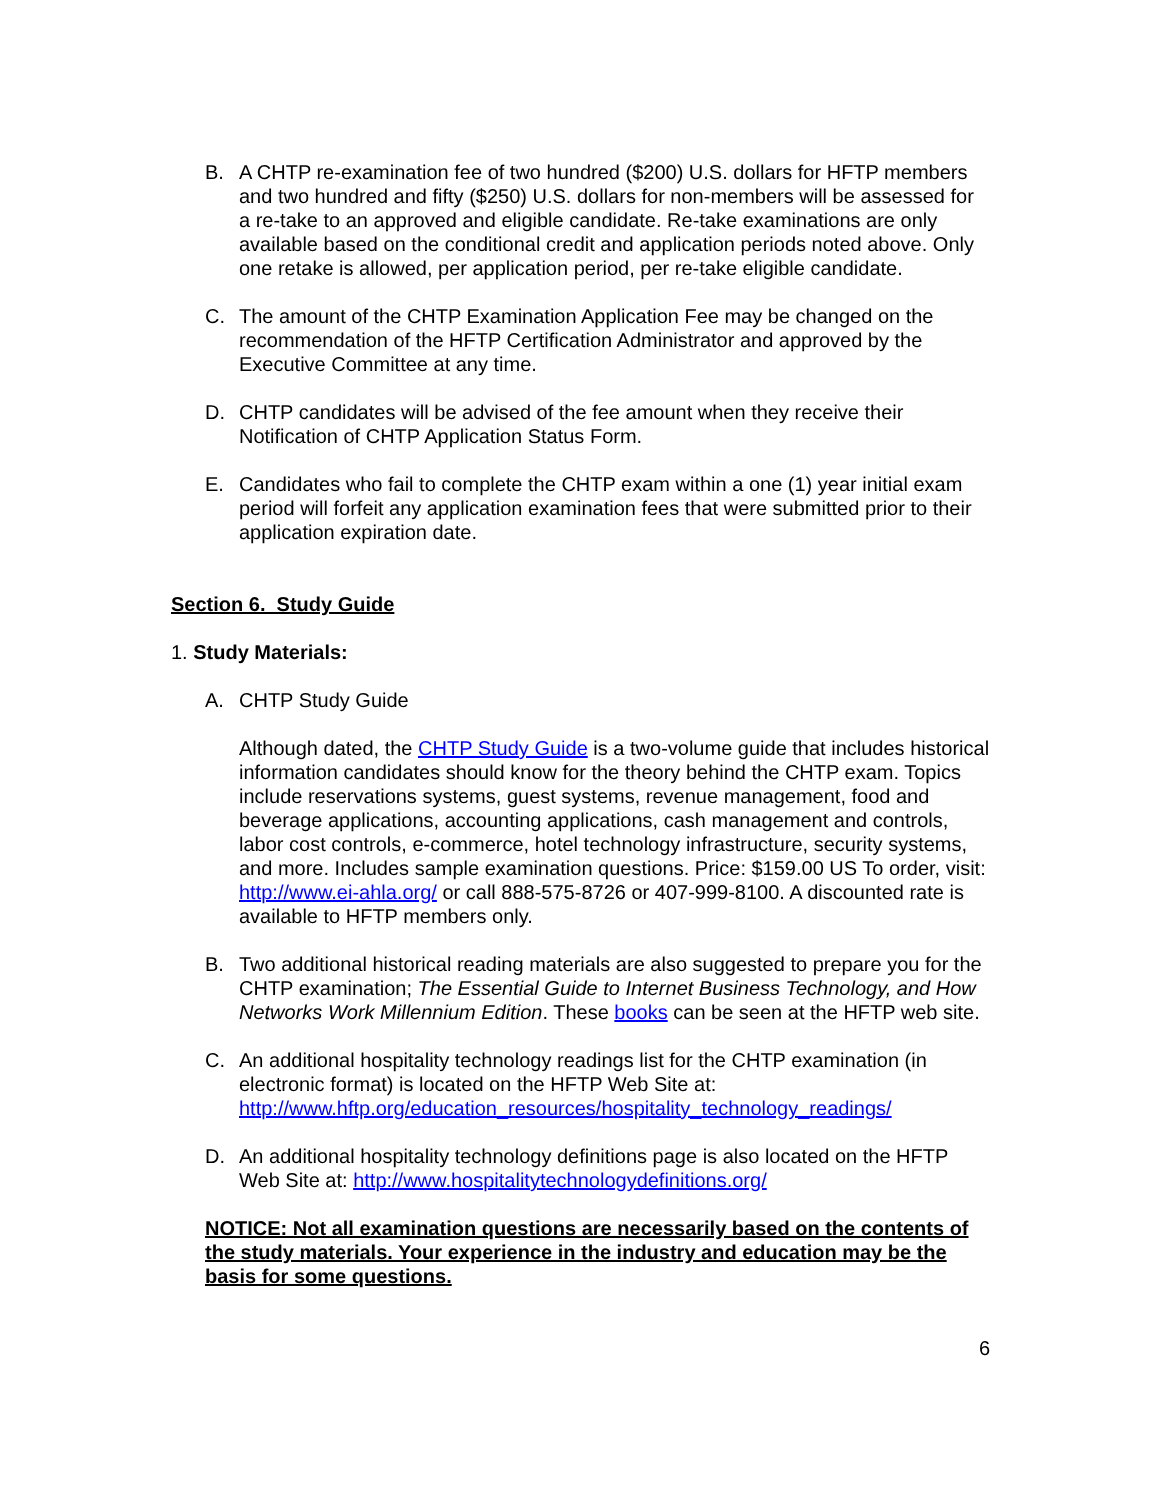B. A CHTP re-examination fee of two hundred ($200) U.S. dollars for HFTP members and two hundred and fifty ($250) U.S. dollars for non-members will be assessed for a re-take to an approved and eligible candidate. Re-take examinations are only available based on the conditional credit and application periods noted above. Only one retake is allowed, per application period, per re-take eligible candidate.
C. The amount of the CHTP Examination Application Fee may be changed on the recommendation of the HFTP Certification Administrator and approved by the Executive Committee at any time.
D. CHTP candidates will be advised of the fee amount when they receive their Notification of CHTP Application Status Form.
E. Candidates who fail to complete the CHTP exam within a one (1) year initial exam period will forfeit any application examination fees that were submitted prior to their application expiration date.
Section 6. Study Guide
1. Study Materials:
A. CHTP Study Guide
Although dated, the CHTP Study Guide is a two-volume guide that includes historical information candidates should know for the theory behind the CHTP exam. Topics include reservations systems, guest systems, revenue management, food and beverage applications, accounting applications, cash management and controls, labor cost controls, e-commerce, hotel technology infrastructure, security systems, and more. Includes sample examination questions. Price: $159.00 US To order, visit: http://www.ei-ahla.org/ or call 888-575-8726 or 407-999-8100. A discounted rate is available to HFTP members only.
B. Two additional historical reading materials are also suggested to prepare you for the CHTP examination; The Essential Guide to Internet Business Technology, and How Networks Work Millennium Edition. These books can be seen at the HFTP web site.
C. An additional hospitality technology readings list for the CHTP examination (in electronic format) is located on the HFTP Web Site at: http://www.hftp.org/education_resources/hospitality_technology_readings/
D. An additional hospitality technology definitions page is also located on the HFTP Web Site at: http://www.hospitalitytechnologydefinitions.org/
NOTICE: Not all examination questions are necessarily based on the contents of the study materials. Your experience in the industry and education may be the basis for some questions.
6